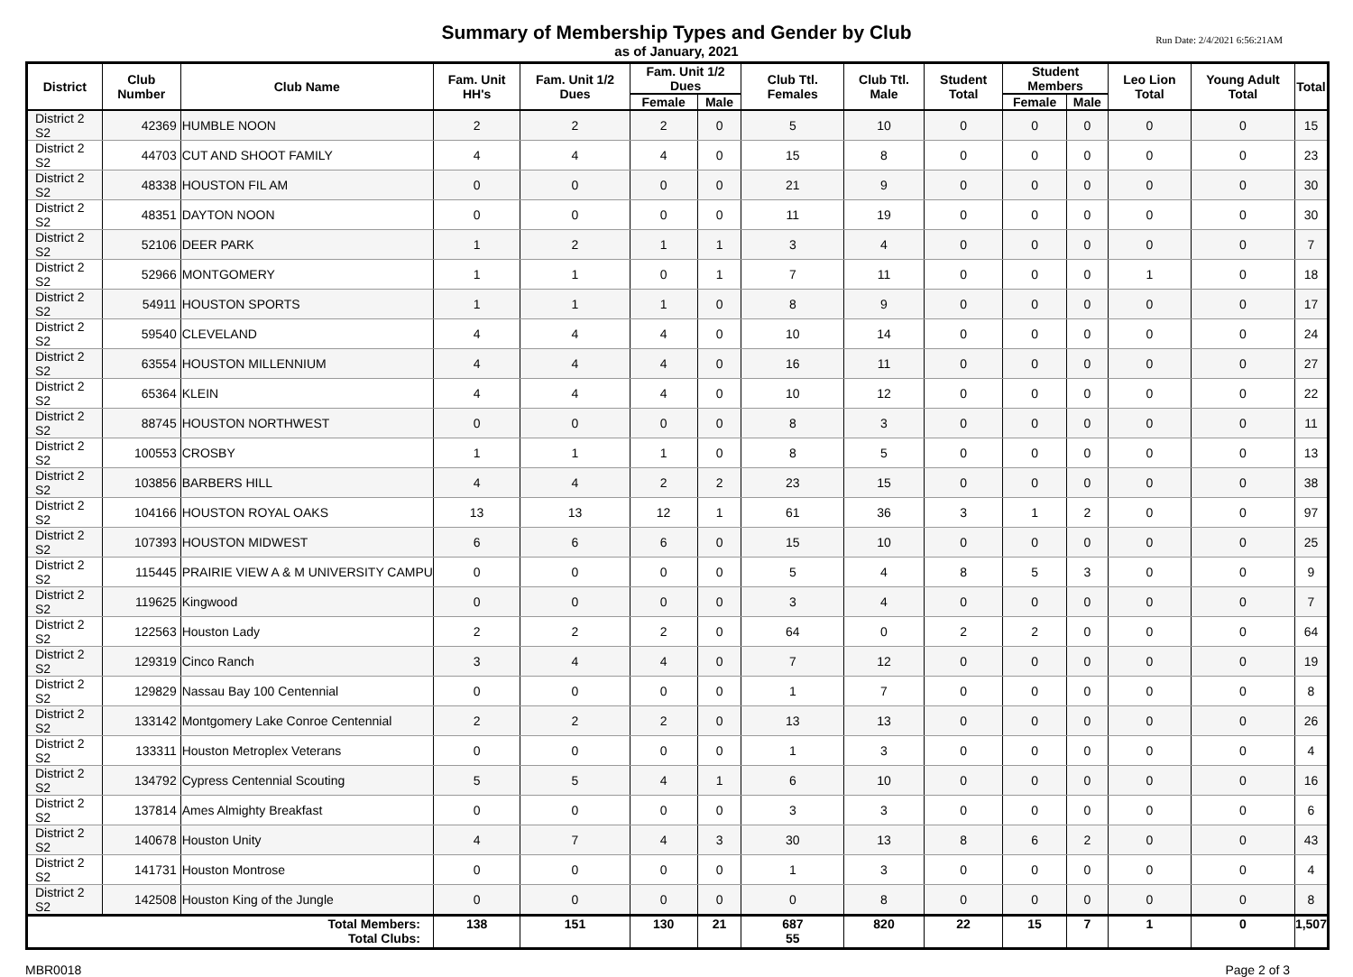Summary of Membership Types and Gender by Club
as of January, 2021
Run Date: 2/4/2021 6:56:21AM
| District | Club Number | Club Name | Fam. Unit HH's | Fam. Unit 1/2 Dues | Fam. Unit 1/2 Dues | | Club Ttl. Females | Club Ttl. Male | Student Total | Student Members | | Leo Lion Total | Young Adult Total | Total |
| --- | --- | --- | --- | --- | --- | --- | --- | --- | --- | --- | --- | --- | --- | --- |
| | | | | | Female | Male | | | | Female | Male | | | |
| District 2 S2 | 42369 | HUMBLE NOON | 2 | 2 | 2 | 0 | 5 | 10 | 0 | 0 | 0 | 0 | 0 | 15 |
| District 2 S2 | 44703 | CUT AND SHOOT FAMILY | 4 | 4 | 4 | 0 | 15 | 8 | 0 | 0 | 0 | 0 | 0 | 23 |
| District 2 S2 | 48338 | HOUSTON FIL AM | 0 | 0 | 0 | 0 | 21 | 9 | 0 | 0 | 0 | 0 | 0 | 30 |
| District 2 S2 | 48351 | DAYTON NOON | 0 | 0 | 0 | 0 | 11 | 19 | 0 | 0 | 0 | 0 | 0 | 30 |
| District 2 S2 | 52106 | DEER PARK | 1 | 2 | 1 | 1 | 3 | 4 | 0 | 0 | 0 | 0 | 0 | 7 |
| District 2 S2 | 52966 | MONTGOMERY | 1 | 1 | 0 | 1 | 7 | 11 | 0 | 0 | 0 | 1 | 0 | 18 |
| District 2 S2 | 54911 | HOUSTON SPORTS | 1 | 1 | 1 | 0 | 8 | 9 | 0 | 0 | 0 | 0 | 0 | 17 |
| District 2 S2 | 59540 | CLEVELAND | 4 | 4 | 4 | 0 | 10 | 14 | 0 | 0 | 0 | 0 | 0 | 24 |
| District 2 S2 | 63554 | HOUSTON MILLENNIUM | 4 | 4 | 4 | 0 | 16 | 11 | 0 | 0 | 0 | 0 | 0 | 27 |
| District 2 S2 | 65364 | KLEIN | 4 | 4 | 4 | 0 | 10 | 12 | 0 | 0 | 0 | 0 | 0 | 22 |
| District 2 S2 | 88745 | HOUSTON NORTHWEST | 0 | 0 | 0 | 0 | 8 | 3 | 0 | 0 | 0 | 0 | 0 | 11 |
| District 2 S2 | 100553 | CROSBY | 1 | 1 | 1 | 0 | 8 | 5 | 0 | 0 | 0 | 0 | 0 | 13 |
| District 2 S2 | 103856 | BARBERS HILL | 4 | 4 | 2 | 2 | 23 | 15 | 0 | 0 | 0 | 0 | 0 | 38 |
| District 2 S2 | 104166 | HOUSTON ROYAL OAKS | 13 | 13 | 12 | 1 | 61 | 36 | 3 | 1 | 2 | 0 | 0 | 97 |
| District 2 S2 | 107393 | HOUSTON MIDWEST | 6 | 6 | 6 | 0 | 15 | 10 | 0 | 0 | 0 | 0 | 0 | 25 |
| District 2 S2 | 115445 | PRAIRIE VIEW A & M UNIVERSITY CAMPU | 0 | 0 | 0 | 0 | 5 | 4 | 8 | 5 | 3 | 0 | 0 | 9 |
| District 2 S2 | 119625 | Kingwood | 0 | 0 | 0 | 0 | 3 | 4 | 0 | 0 | 0 | 0 | 0 | 7 |
| District 2 S2 | 122563 | Houston Lady | 2 | 2 | 2 | 0 | 64 | 0 | 2 | 2 | 0 | 0 | 0 | 64 |
| District 2 S2 | 129319 | Cinco Ranch | 3 | 4 | 4 | 0 | 7 | 12 | 0 | 0 | 0 | 0 | 0 | 19 |
| District 2 S2 | 129829 | Nassau Bay 100 Centennial | 0 | 0 | 0 | 0 | 1 | 7 | 0 | 0 | 0 | 0 | 0 | 8 |
| District 2 S2 | 133142 | Montgomery Lake Conroe Centennial | 2 | 2 | 2 | 0 | 13 | 13 | 0 | 0 | 0 | 0 | 0 | 26 |
| District 2 S2 | 133311 | Houston Metroplex Veterans | 0 | 0 | 0 | 0 | 1 | 3 | 0 | 0 | 0 | 0 | 0 | 4 |
| District 2 S2 | 134792 | Cypress Centennial Scouting | 5 | 5 | 4 | 1 | 6 | 10 | 0 | 0 | 0 | 0 | 0 | 16 |
| District 2 S2 | 137814 | Ames Almighty Breakfast | 0 | 0 | 0 | 0 | 3 | 3 | 0 | 0 | 0 | 0 | 0 | 6 |
| District 2 S2 | 140678 | Houston Unity | 4 | 7 | 4 | 3 | 30 | 13 | 8 | 6 | 2 | 0 | 0 | 43 |
| District 2 S2 | 141731 | Houston Montrose | 0 | 0 | 0 | 0 | 1 | 3 | 0 | 0 | 0 | 0 | 0 | 4 |
| District 2 S2 | 142508 | Houston King of the Jungle | 0 | 0 | 0 | 0 | 0 | 8 | 0 | 0 | 0 | 0 | 0 | 8 |
| Total Members: Total Clubs: | | | 138 | 151 | 130 | 21 | 687 55 | 820 | 22 | 15 | 7 | 1 | 0 | 1,507 |
MBR0018 Page 2 of 3